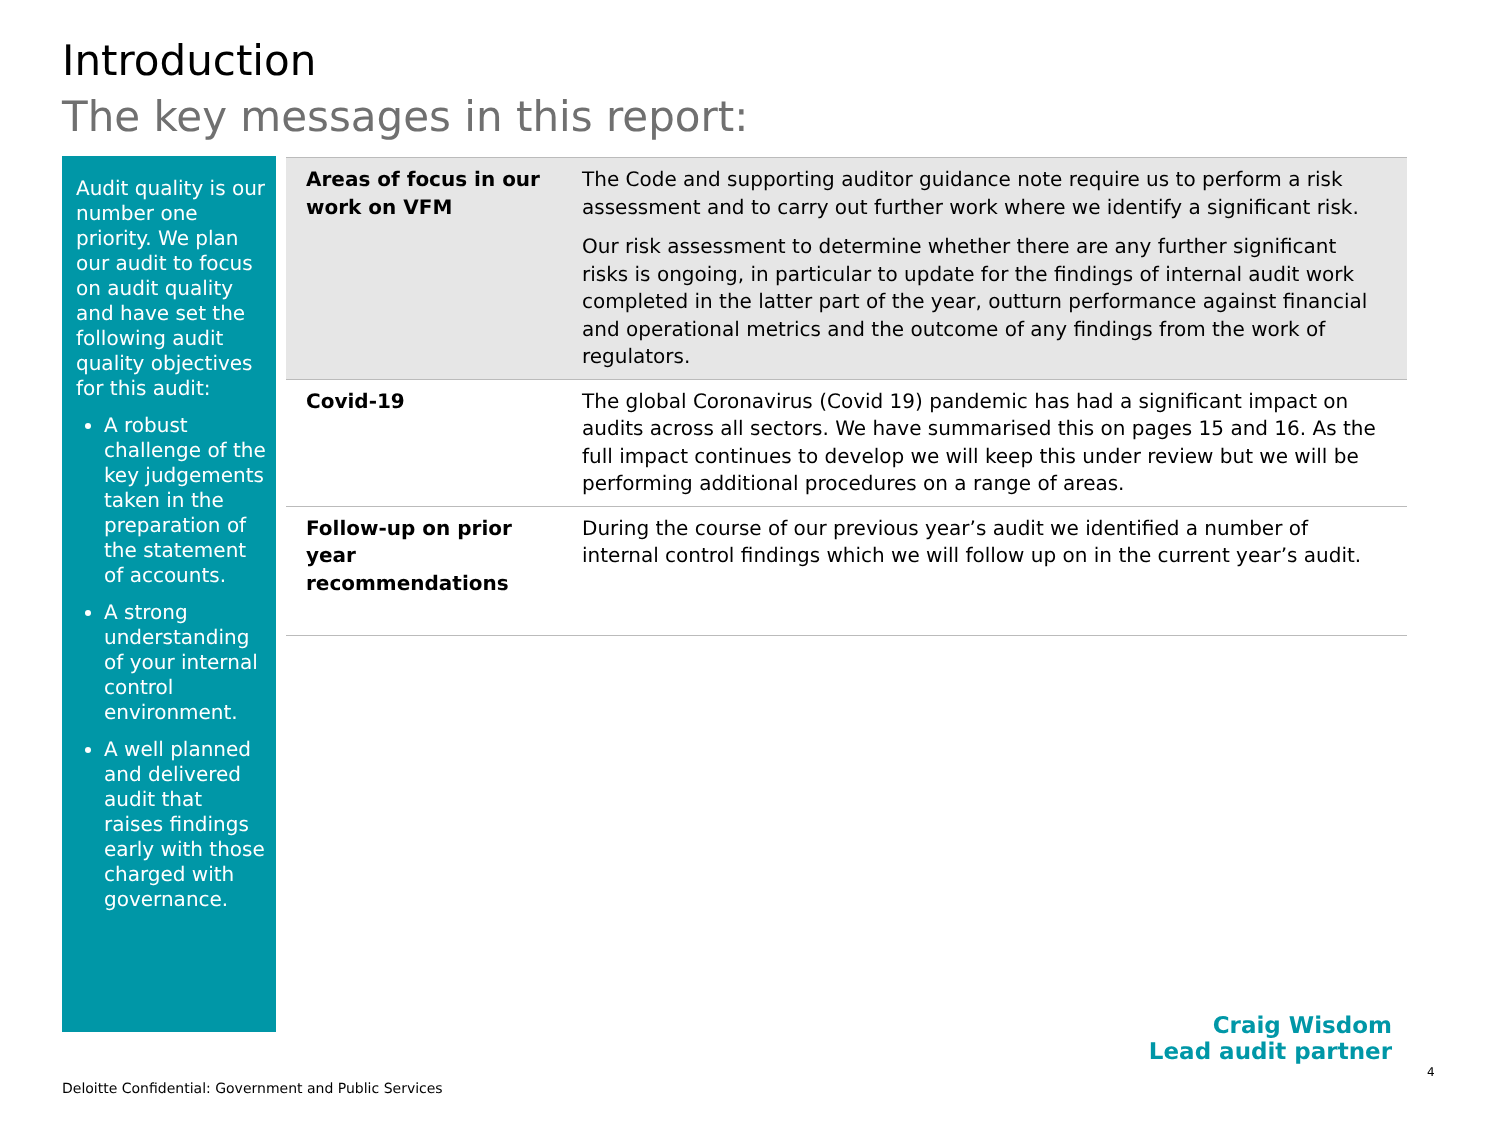Introduction
The key messages in this report:
Audit quality is our number one priority. We plan our audit to focus on audit quality and have set the following audit quality objectives for this audit:
A robust challenge of the key judgements taken in the preparation of the statement of accounts.
A strong understanding of your internal control environment.
A well planned and delivered audit that raises findings early with those charged with governance.
| Areas of focus in our work on VFM | The Code and supporting auditor guidance note require us to perform a risk assessment and to carry out further work where we identify a significant risk. Our risk assessment to determine whether there are any further significant risks is ongoing, in particular to update for the findings of internal audit work completed in the latter part of the year, outturn performance against financial and operational metrics and the outcome of any findings from the work of regulators. |
| Covid-19 | The global Coronavirus (Covid 19) pandemic has had a significant impact on audits across all sectors. We have summarised this on pages 15 and 16. As the full impact continues to develop we will keep this under review but we will be performing additional procedures on a range of areas. |
| Follow-up on prior year recommendations | During the course of our previous year’s audit we identified a number of internal control findings which we will follow up on in the current year’s audit. |
Craig Wisdom
Lead audit partner
4
Deloitte Confidential: Government and Public Services